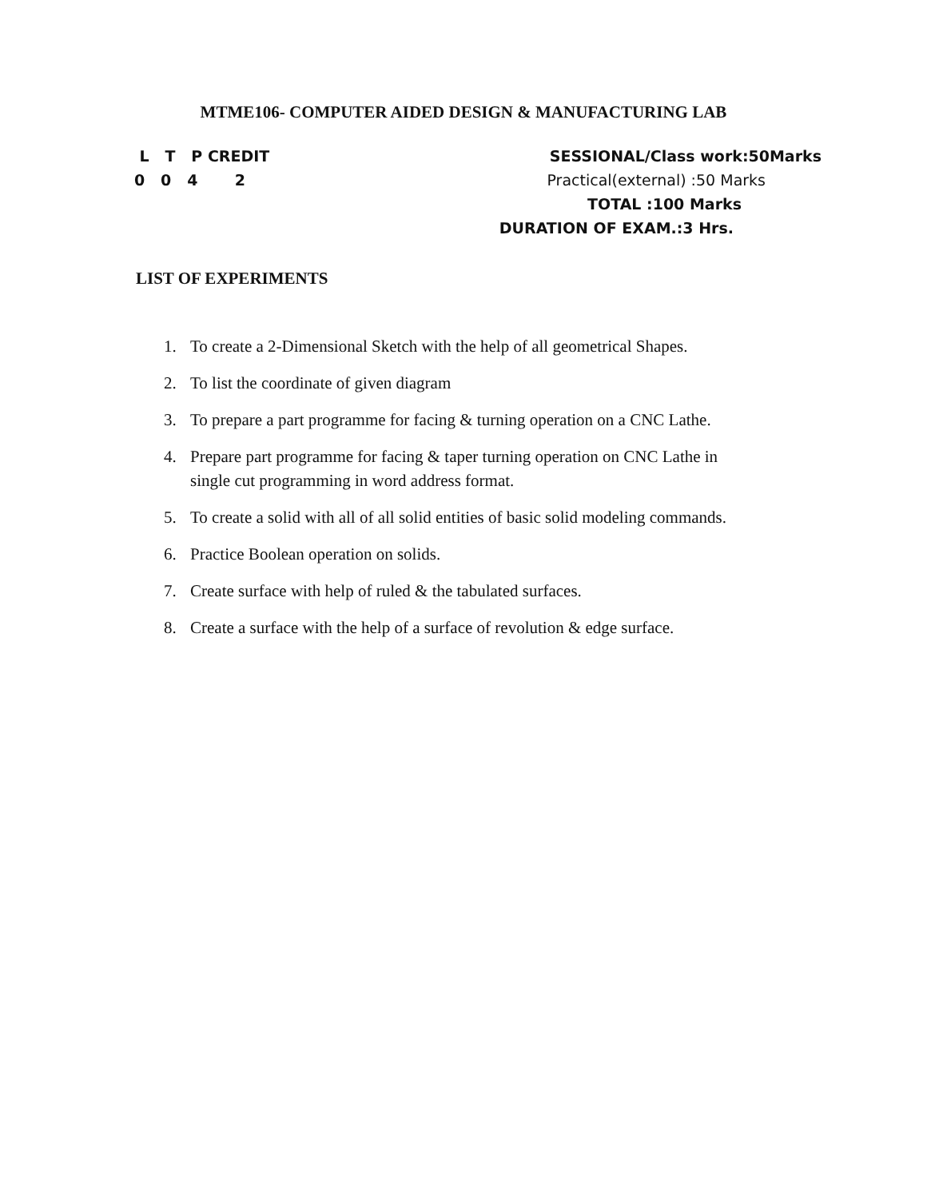MTME106- COMPUTER AIDED DESIGN & MANUFACTURING LAB
L T P CREDIT SESSIONAL/Class work:50Marks
0 0 4 2 Practical(external) :50 Marks
TOTAL :100 Marks
DURATION OF EXAM.:3 Hrs.
LIST OF EXPERIMENTS
1. To create a 2-Dimensional Sketch with the help of all geometrical Shapes.
2. To list the coordinate of given diagram
3. To prepare a part programme for facing & turning operation on a CNC Lathe.
4. Prepare part programme for facing & taper turning operation on CNC Lathe in
single cut programming in word address format.
5. To create a solid with all of all solid entities of basic solid modeling commands.
6. Practice Boolean operation on solids.
7. Create surface with help of ruled & the tabulated surfaces.
8. Create a surface with the help of a surface of revolution & edge surface.